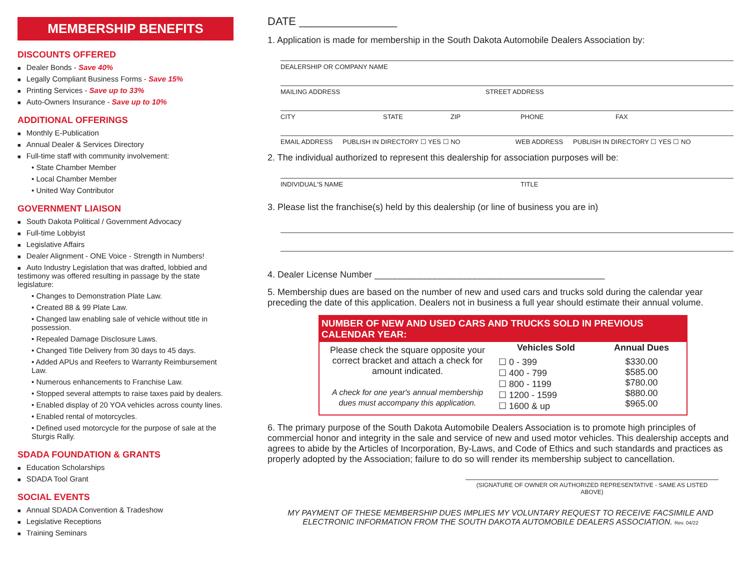MEMBERSHIP BENEFITS
DISCOUNTS OFFERED
Dealer Bonds - Save 40%
Legally Compliant Business Forms - Save 15%
Printing Services - Save up to 33%
Auto-Owners Insurance - Save up to 10%
ADDITIONAL OFFERINGS
Monthly E-Publication
Annual Dealer & Services Directory
Full-time staff with community involvement:
• State Chamber Member
• Local Chamber Member
• United Way Contributor
GOVERNMENT LIAISON
South Dakota Political / Government Advocacy
Full-time Lobbyist
Legislative Affairs
Dealer Alignment - ONE Voice - Strength in Numbers!
Auto Industry Legislation that was drafted, lobbied and testimony was offered resulting in passage by the state legislature:
• Changes to Demonstration Plate Law.
• Created 88 & 99 Plate Law.
• Changed law enabling sale of vehicle without title in possession.
• Repealed Damage Disclosure Laws.
• Changed Title Delivery from 30 days to 45 days.
• Added APUs and Reefers to Warranty Reimbursement Law.
• Numerous enhancements to Franchise Law.
• Stopped several attempts to raise taxes paid by dealers.
• Enabled display of 20 YOA vehicles across county lines.
• Enabled rental of motorcycles.
• Defined used motorcycle for the purpose of sale at the Sturgis Rally.
SDADA FOUNDATION & GRANTS
Education Scholarships
SDADA Tool Grant
SOCIAL EVENTS
Annual SDADA Convention & Tradeshow
Legislative Receptions
Training Seminars
DATE ________________
1. Application is made for membership in the South Dakota Automobile Dealers Association by:
DEALERSHIP OR COMPANY NAME
MAILING ADDRESS STREET ADDRESS
CITY STATE ZIP PHONE FAX
EMAIL ADDRESS PUBLISH IN DIRECTORY ☐ YES ☐ NO WEB ADDRESS PUBLISH IN DIRECTORY ☐ YES ☐ NO
2. The individual authorized to represent this dealership for association purposes will be:
INDIVIDUAL'S NAME TITLE
3. Please list the franchise(s) held by this dealership (or line of business you are in)
4. Dealer License Number ______________________________________________
5. Membership dues are based on the number of new and used cars and trucks sold during the calendar year preceding the date of this application. Dealers not in business a full year should estimate their annual volume.
| NUMBER OF NEW AND USED CARS AND TRUCKS SOLD IN PREVIOUS CALENDAR YEAR: | | |
| --- | --- | --- |
| Please check the square opposite your correct bracket and attach a check for amount indicated. A check for one year's annual membership dues must accompany this application. | Vehicles Sold | Annual Dues |
| | ☐ 0 - 399 ☐ 400 - 799 ☐ 800 - 1199 ☐ 1200 - 1599 ☐ 1600 & up | $330.00 $585.00 $780.00 $880.00 $965.00 |
6. The primary purpose of the South Dakota Automobile Dealers Association is to promote high principles of commercial honor and integrity in the sale and service of new and used motor vehicles. This dealership accepts and agrees to abide by the Articles of Incorporation, By-Laws, and Code of Ethics and such standards and practices as properly adopted by the Association; failure to do so will render its membership subject to cancellation.
(SIGNATURE OF OWNER OR AUTHORIZED REPRESENTATIVE - SAME AS LISTED ABOVE)
MY PAYMENT OF THESE MEMBERSHIP DUES IMPLIES MY VOLUNTARY REQUEST TO RECEIVE FACSIMILE AND ELECTRONIC INFORMATION FROM THE SOUTH DAKOTA AUTOMOBILE DEALERS ASSOCIATION. Rev. 04/22